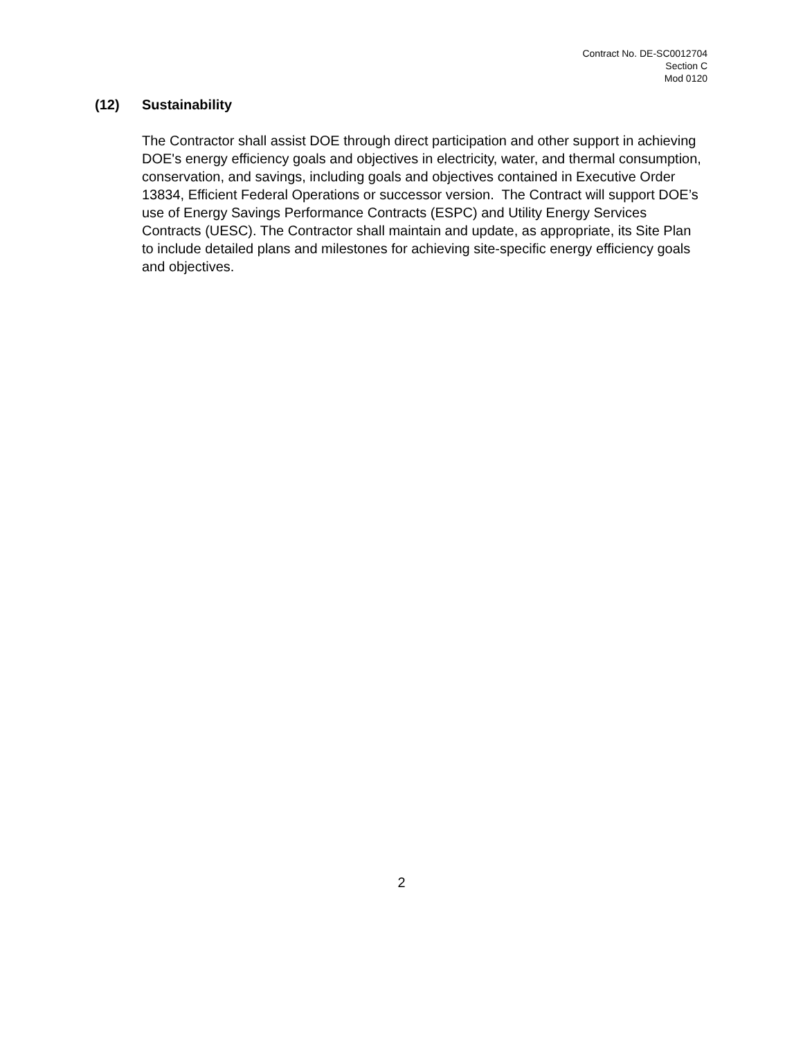Contract No. DE-SC0012704
Section C
Mod 0120
(12) Sustainability
The Contractor shall assist DOE through direct participation and other support in achieving DOE's energy efficiency goals and objectives in electricity, water, and thermal consumption, conservation, and savings, including goals and objectives contained in Executive Order 13834, Efficient Federal Operations or successor version. The Contract will support DOE’s use of Energy Savings Performance Contracts (ESPC) and Utility Energy Services Contracts (UESC). The Contractor shall maintain and update, as appropriate, its Site Plan to include detailed plans and milestones for achieving site-specific energy efficiency goals and objectives.
2